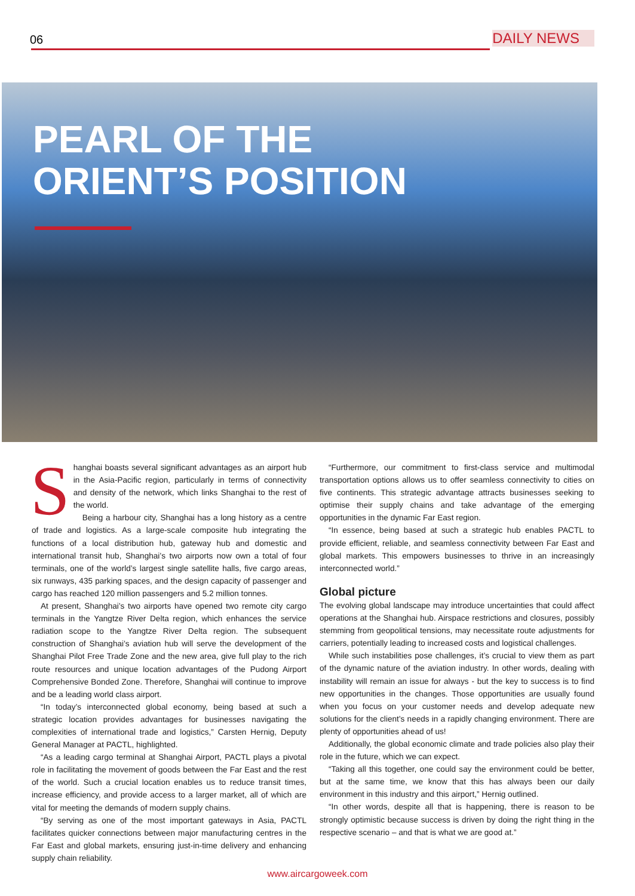06 DAILY NEWS
PEARL OF THE
ORIENT’S POSITION
Shanghai boasts several significant advantages as an airport hub in the Asia-Pacific region, particularly in terms of connectivity and density of the network, which links Shanghai to the rest of the world.
Being a harbour city, Shanghai has a long history as a centre of trade and logistics. As a large-scale composite hub integrating the functions of a local distribution hub, gateway hub and domestic and international transit hub, Shanghai’s two airports now own a total of four terminals, one of the world’s largest single satellite halls, five cargo areas, six runways, 435 parking spaces, and the design capacity of passenger and cargo has reached 120 million passengers and 5.2 million tonnes.
At present, Shanghai’s two airports have opened two remote city cargo terminals in the Yangtze River Delta region, which enhances the service radiation scope to the Yangtze River Delta region. The subsequent construction of Shanghai’s aviation hub will serve the development of the Shanghai Pilot Free Trade Zone and the new area, give full play to the rich route resources and unique location advantages of the Pudong Airport Comprehensive Bonded Zone. Therefore, Shanghai will continue to improve and be a leading world class airport.
“In today’s interconnected global economy, being based at such a strategic location provides advantages for businesses navigating the complexities of international trade and logistics,” Carsten Hernig, Deputy General Manager at PACTL, highlighted.
“As a leading cargo terminal at Shanghai Airport, PACTL plays a pivotal role in facilitating the movement of goods between the Far East and the rest of the world. Such a crucial location enables us to reduce transit times, increase efficiency, and provide access to a larger market, all of which are vital for meeting the demands of modern supply chains.
“By serving as one of the most important gateways in Asia, PACTL facilitates quicker connections between major manufacturing centres in the Far East and global markets, ensuring just-in-time delivery and enhancing supply chain reliability.
“Furthermore, our commitment to first-class service and multimodal transportation options allows us to offer seamless connectivity to cities on five continents. This strategic advantage attracts businesses seeking to optimise their supply chains and take advantage of the emerging opportunities in the dynamic Far East region.
“In essence, being based at such a strategic hub enables PACTL to provide efficient, reliable, and seamless connectivity between Far East and global markets. This empowers businesses to thrive in an increasingly interconnected world.”
Global picture
The evolving global landscape may introduce uncertainties that could affect operations at the Shanghai hub. Airspace restrictions and closures, possibly stemming from geopolitical tensions, may necessitate route adjustments for carriers, potentially leading to increased costs and logistical challenges.
While such instabilities pose challenges, it’s crucial to view them as part of the dynamic nature of the aviation industry. In other words, dealing with instability will remain an issue for always - but the key to success is to find new opportunities in the changes. Those opportunities are usually found when you focus on your customer needs and develop adequate new solutions for the client’s needs in a rapidly changing environment. There are plenty of opportunities ahead of us!
Additionally, the global economic climate and trade policies also play their role in the future, which we can expect.
“Taking all this together, one could say the environment could be better, but at the same time, we know that this has always been our daily environment in this industry and this airport,” Hernig outlined.
“In other words, despite all that is happening, there is reason to be strongly optimistic because success is driven by doing the right thing in the respective scenario – and that is what we are good at.”
www.aircargoweek.com